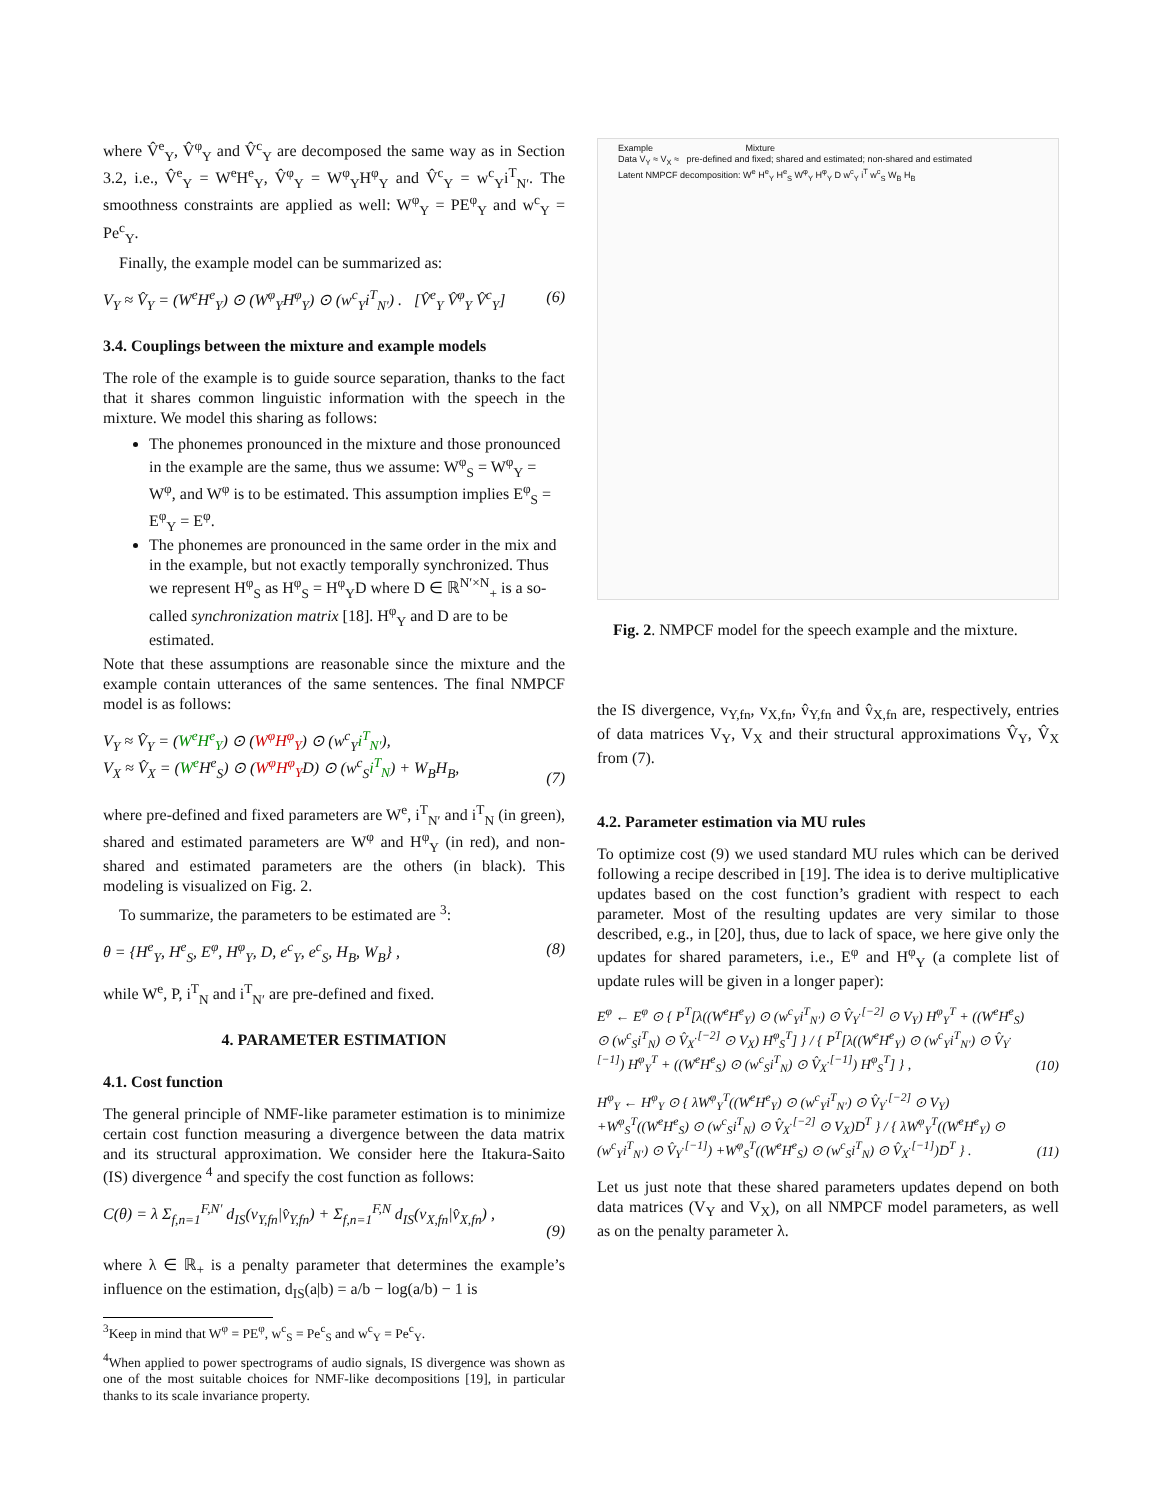where V̂<sup>e</sup><sub>Y</sub>, V̂<sup>φ</sup><sub>Y</sub> and V̂<sup>c</sup><sub>Y</sub> are decomposed the same way as in Section 3.2, i.e., V̂<sup>e</sup><sub>Y</sub> = W<sup>e</sup>H<sup>e</sup><sub>Y</sub>, V̂<sup>φ</sup><sub>Y</sub> = W<sup>φ</sup><sub>Y</sub>H<sup>φ</sup><sub>Y</sub> and V̂<sup>c</sup><sub>Y</sub> = w<sup>c</sup><sub>Y</sub>i<sup>T</sup><sub>N′</sub>. The smoothness constraints are applied as well: W<sup>φ</sup><sub>Y</sub> = PE<sup>φ</sup><sub>Y</sub> and w<sup>c</sup><sub>Y</sub> = Pe<sup>c</sup><sub>Y</sub>.
Finally, the example model can be summarized as:
V<sub>Y</sub> ≈ V̂<sub>Y</sub> = (W<sup>e</sup>H<sup>e</sup><sub>Y</sub>) ⊙ (W<sup>φ</sup><sub>Y</sub>H<sup>φ</sup><sub>Y</sub>) ⊙ (w<sup>c</sup><sub>Y</sub>i<sup>T</sup><sub>N′</sub>) . [V̂<sup>e</sup><sub>Y</sub> V̂<sup>φ</sup><sub>Y</sub> V̂<sup>c</sup><sub>Y</sub>] (6)
3.4. Couplings between the mixture and example models
The role of the example is to guide source separation, thanks to the fact that it shares common linguistic information with the speech in the mixture. We model this sharing as follows:
The phonemes pronounced in the mixture and those pronounced in the example are the same, thus we assume: W<sup>φ</sup><sub>S</sub> = W<sup>φ</sup><sub>Y</sub> = W<sup>φ</sup>, and W<sup>φ</sup> is to be estimated. This assumption implies E<sup>φ</sup><sub>S</sub> = E<sup>φ</sup><sub>Y</sub> = E<sup>φ</sup>.
The phonemes are pronounced in the same order in the mix and in the example, but not exactly temporally synchronized. Thus we represent H<sup>φ</sup><sub>S</sub> as H<sup>φ</sup><sub>S</sub> = H<sup>φ</sup><sub>Y</sub>D where D ∈ ℝ<sup>N′×N</sup><sub>+</sub> is a so-called synchronization matrix [18]. H<sup>φ</sup><sub>Y</sub> and D are to be estimated.
Note that these assumptions are reasonable since the mixture and the example contain utterances of the same sentences. The final NMPCF model is as follows:
V<sub>Y</sub> ≈ V̂<sub>Y</sub> = (W<sup>e</sup>H<sup>e</sup><sub>Y</sub>) ⊙ (W<sup>φ</sup>H<sup>φ</sup><sub>Y</sub>) ⊙ (w<sup>c</sup><sub>Y</sub>i<sup>T</sup><sub>N′</sub>),
V<sub>X</sub> ≈ V̂<sub>X</sub> = (W<sup>e</sup> H<sup>e</sup><sub>S</sub>) ⊙ (W<sup>φ</sup>H<sup>φ</sup><sub>Y</sub>D) ⊙ (w<sup>c</sup><sub>S</sub>i<sup>T</sup><sub>N</sub>) + W<sub>B</sub>H<sub>B</sub>,
(7)
where pre-defined and fixed parameters are W<sup>e</sup>, i<sup>T</sup><sub>N′</sub> and i<sup>T</sup><sub>N</sub> (in green), shared and estimated parameters are W<sup>φ</sup> and H<sup>φ</sup><sub>Y</sub> (in red), and non-shared and estimated parameters are the others (in black). This modeling is visualized on Fig. 2.
To summarize, the parameters to be estimated are <sup>3</sup>:
θ = {H<sup>e</sup><sub>Y</sub>, H<sup>e</sup><sub>S</sub>, E<sup>φ</sup>, H<sup>φ</sup><sub>Y</sub>, D, e<sup>c</sup><sub>Y</sub>, e<sup>c</sup><sub>S</sub>, H<sub>B</sub>, W<sub>B</sub>} , (8)
while W<sup>e</sup>, P, i<sup>T</sup><sub>N</sub> and i<sup>T</sup><sub>N′</sub> are pre-defined and fixed.
4. PARAMETER ESTIMATION
4.1. Cost function
The general principle of NMF-like parameter estimation is to minimize certain cost function measuring a divergence between the data matrix and its structural approximation. We consider here the Itakura-Saito (IS) divergence <sup>4</sup> and specify the cost function as follows:
C(θ) = λ Σ<sub>f,n=1</sub><sup>F,N′</sup> d<sub>IS</sub>(v<sub>Y,fn</sub>|v̂<sub>Y,fn</sub>) + Σ<sub>f,n=1</sub><sup>F,N</sup> d<sub>IS</sub>(v<sub>X,fn</sub>|v̂<sub>X,fn</sub>) ,
(9)
where λ ∈ ℝ<sub>+</sub> is a penalty parameter that determines the example’s influence on the estimation, d<sub>IS</sub>(a|b) = a/b − log(a/b) − 1 is
<sup>3</sup> Keep in mind that W<sup>φ</sup> = PE<sup>φ</sup>, w<sup>c</sup><sub>S</sub> = Pe<sup>c</sup><sub>S</sub> and w<sup>c</sup><sub>Y</sub> = Pe<sup>c</sup><sub>Y</sub>.
<sup>4</sup> When applied to power spectrograms of audio signals, IS divergence was shown as one of the most suitable choices for NMF-like decompositions [19], in particular thanks to its scale invariance property.
Example Mixture
Data V<sub>Y</sub> ≈ V<sub>X</sub> ≈ pre-defined and fixed; shared and estimated; non-shared and estimated
Latent NMPCF decomposition: W<sup>e</sup> H<sup>e</sup><sub>Y</sub> H<sup>e</sup><sub>S</sub> W<sup>φ</sup><sub>Y</sub> H<sup>φ</sup><sub>Y</sub> D w<sup>c</sup><sub>Y</sub> i<sup>T</sup> w<sup>c</sup><sub>S</sub> W<sub>B</sub> H<sub>B</sub>
Fig. 2. NMPCF model for the speech example and the mixture.
the IS divergence, v<sub>Y,fn</sub>, v<sub>X,fn</sub>, v̂<sub>Y,fn</sub> and v̂<sub>X,fn</sub> are, respectively, entries of data matrices V<sub>Y</sub>, V<sub>X</sub> and their structural approximations V̂<sub>Y</sub>, V̂<sub>X</sub> from (7).
4.2. Parameter estimation via MU rules
To optimize cost (9) we used standard MU rules which can be derived following a recipe described in [19]. The idea is to derive multiplicative updates based on the cost function’s gradient with respect to each parameter. Most of the resulting updates are very similar to those described, e.g., in [20], thus, due to lack of space, we here give only the updates for shared parameters, i.e., E<sup>φ</sup> and H<sup>φ</sup><sub>Y</sub> (a complete list of update rules will be given in a longer paper):
E<sup>φ</sup> ← E<sup>φ</sup> ⊙ { P<sup>T</sup>[λ((W<sup>e</sup>H<sup>e</sup><sub>Y</sub>) ⊙ (w<sup>c</sup><sub>Y</sub>i<sup>T</sup><sub>N′</sub>) ⊙ V̂<sub>Y</sub><sup>.[−2]</sup> ⊙ V<sub>Y</sub>) H<sup>φ</sup><sub>Y</sub><sup>T</sup> + ((W<sup>e</sup>H<sup>e</sup><sub>S</sub>) ⊙ (w<sup>c</sup><sub>S</sub>i<sup>T</sup><sub>N</sub>) ⊙ V̂<sub>X</sub><sup>.[−2]</sup> ⊙ V<sub>X</sub>) H<sup>φ</sup><sub>S</sub><sup>T</sup>] } / { P<sup>T</sup>[λ((W<sup>e</sup>H<sup>e</sup><sub>Y</sub>) ⊙ (w<sup>c</sup><sub>Y</sub>i<sup>T</sup><sub>N′</sub>) ⊙ V̂<sub>Y</sub><sup>.[−1]</sup>) H<sup>φ</sup><sub>Y</sub><sup>T</sup> + ((W<sup>e</sup>H<sup>e</sup><sub>S</sub>) ⊙ (w<sup>c</sup><sub>S</sub>i<sup>T</sup><sub>N</sub>) ⊙ V̂<sub>X</sub><sup>.[−1]</sup>) H<sup>φ</sup><sub>S</sub><sup>T</sup>] } ,
(10)
H<sup>φ</sup><sub>Y</sub> ← H<sup>φ</sup><sub>Y</sub> ⊙ { λW<sup>φ</sup><sub>Y</sub><sup>T</sup>((W<sup>e</sup>H<sup>e</sup><sub>Y</sub>) ⊙ (w<sup>c</sup><sub>Y</sub>i<sup>T</sup><sub>N′</sub>) ⊙ V̂<sub>Y</sub><sup>.[−2]</sup> ⊙ V<sub>Y</sub>) +W<sup>φ</sup><sub>S</sub><sup>T</sup>((W<sup>e</sup>H<sup>e</sup><sub>S</sub>) ⊙ (w<sup>c</sup><sub>S</sub>i<sup>T</sup><sub>N</sub>) ⊙ V̂<sub>X</sub><sup>.[−2]</sup> ⊙ V<sub>X</sub>)D<sup>T</sup> } / { λW<sup>φ</sup><sub>Y</sub><sup>T</sup>((W<sup>e</sup>H<sup>e</sup><sub>Y</sub>) ⊙ (w<sup>c</sup><sub>Y</sub>i<sup>T</sup><sub>N′</sub>) ⊙ V̂<sub>Y</sub><sup>.[−1]</sup>) +W<sup>φ</sup><sub>S</sub><sup>T</sup>((W<sup>e</sup>H<sup>e</sup><sub>S</sub>) ⊙ (w<sup>c</sup><sub>S</sub>i<sup>T</sup><sub>N</sub>) ⊙ V̂<sub>X</sub><sup>.[−1]</sup>)D<sup>T</sup> } .
(11)
Let us just note that these shared parameters updates depend on both data matrices (V<sub>Y</sub> and V<sub>X</sub>), on all NMPCF model parameters, as well as on the penalty parameter λ.